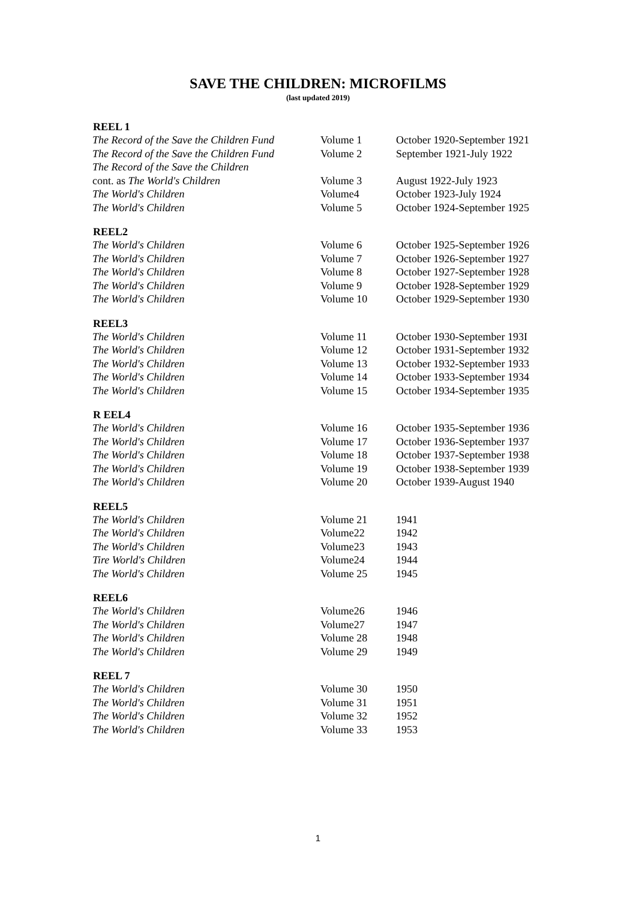SAVE THE CHILDREN: MICROFILMS
(last updated 2019)
| REEL 1 | | |
| --- | --- | --- |
| The Record of the Save the Children Fund | Volume 1 | October 1920-September 1921 |
| The Record of the Save the Children Fund | Volume 2 | September 1921-July 1922 |
| The Record of the Save the Children | | |
| cont. as The World's Children | Volume 3 | August 1922-July 1923 |
| The World's Children | Volume4 | October 1923-July 1924 |
| The World's Children | Volume 5 | October 1924-September 1925 |
| REEL2 | | |
| The World's Children | Volume 6 | October 1925-September 1926 |
| The World's Children | Volume 7 | October 1926-September 1927 |
| The World's Children | Volume 8 | October 1927-September 1928 |
| The World's Children | Volume 9 | October 1928-September 1929 |
| The World's Children | Volume 10 | October 1929-September 1930 |
| REEL3 | | |
| The World's Children | Volume 11 | October 1930-September 193I |
| The World's Children | Volume 12 | October 1931-September 1932 |
| The World's Children | Volume 13 | October 1932-September 1933 |
| The World's Children | Volume 14 | October 1933-September 1934 |
| The World's Children | Volume 15 | October 1934-September 1935 |
| R EEL4 | | |
| The World's Children | Volume 16 | October 1935-September 1936 |
| The World's Children | Volume 17 | October 1936-September 1937 |
| The World's Children | Volume 18 | October 1937-September 1938 |
| The World's Children | Volume 19 | October 1938-September 1939 |
| The World's Children | Volume 20 | October 1939-August 1940 |
| REEL5 | | |
| The World's Children | Volume 21 | 1941 |
| The World's Children | Volume22 | 1942 |
| The World's Children | Volume23 | 1943 |
| Tire World's Children | Volume24 | 1944 |
| The World's Children | Volume 25 | 1945 |
| REEL6 | | |
| The World's Children | Volume26 | 1946 |
| The World's Children | Volume27 | 1947 |
| The World's Children | Volume 28 | 1948 |
| The World's Children | Volume 29 | 1949 |
| REEL 7 | | |
| The World's Children | Volume 30 | 1950 |
| The World's Children | Volume 31 | 1951 |
| The World's Children | Volume 32 | 1952 |
| The World's Children | Volume 33 | 1953 |
1